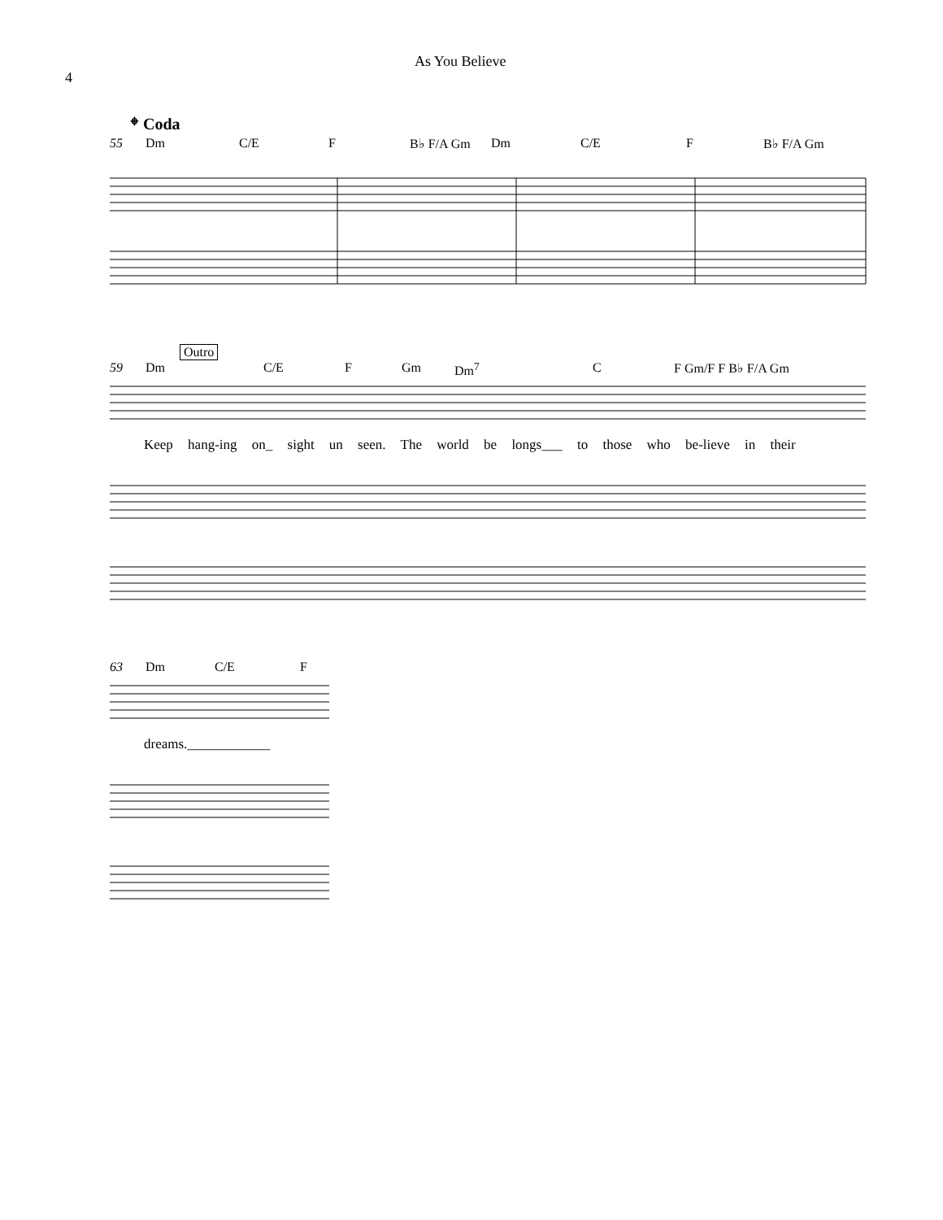4
As You Believe
𝄌 Coda
55 Dm C/E F B♭ F/A Gm Dm C/E F B♭ F/A Gm
Outro
59 Dm C/E F Gm Dm<sup>7</sup> C F Gm/F F B♭ F/A Gm
Keep hang-ing on_ sight un seen. The world be longs___ to those who be-lieve in their
63 Dm C/E F
dreams.____________